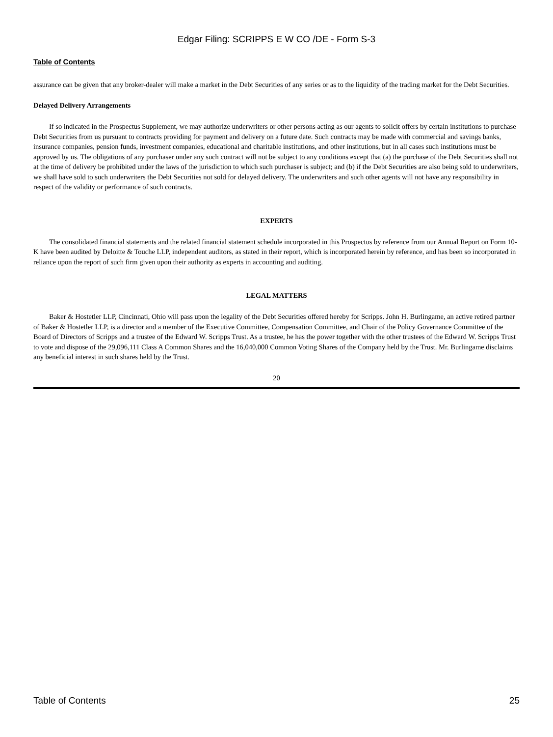Edgar Filing: SCRIPPS E W CO /DE - Form S-3
Table of Contents
assurance can be given that any broker-dealer will make a market in the Debt Securities of any series or as to the liquidity of the trading market for the Debt Securities.
Delayed Delivery Arrangements
If so indicated in the Prospectus Supplement, we may authorize underwriters or other persons acting as our agents to solicit offers by certain institutions to purchase Debt Securities from us pursuant to contracts providing for payment and delivery on a future date. Such contracts may be made with commercial and savings banks, insurance companies, pension funds, investment companies, educational and charitable institutions, and other institutions, but in all cases such institutions must be approved by us. The obligations of any purchaser under any such contract will not be subject to any conditions except that (a) the purchase of the Debt Securities shall not at the time of delivery be prohibited under the laws of the jurisdiction to which such purchaser is subject; and (b) if the Debt Securities are also being sold to underwriters, we shall have sold to such underwriters the Debt Securities not sold for delayed delivery. The underwriters and such other agents will not have any responsibility in respect of the validity or performance of such contracts.
EXPERTS
The consolidated financial statements and the related financial statement schedule incorporated in this Prospectus by reference from our Annual Report on Form 10-K have been audited by Deloitte & Touche LLP, independent auditors, as stated in their report, which is incorporated herein by reference, and has been so incorporated in reliance upon the report of such firm given upon their authority as experts in accounting and auditing.
LEGAL MATTERS
Baker & Hostetler LLP, Cincinnati, Ohio will pass upon the legality of the Debt Securities offered hereby for Scripps. John H. Burlingame, an active retired partner of Baker & Hostetler LLP, is a director and a member of the Executive Committee, Compensation Committee, and Chair of the Policy Governance Committee of the Board of Directors of Scripps and a trustee of the Edward W. Scripps Trust. As a trustee, he has the power together with the other trustees of the Edward W. Scripps Trust to vote and dispose of the 29,096,111 Class A Common Shares and the 16,040,000 Common Voting Shares of the Company held by the Trust. Mr. Burlingame disclaims any beneficial interest in such shares held by the Trust.
20
Table of Contents 25